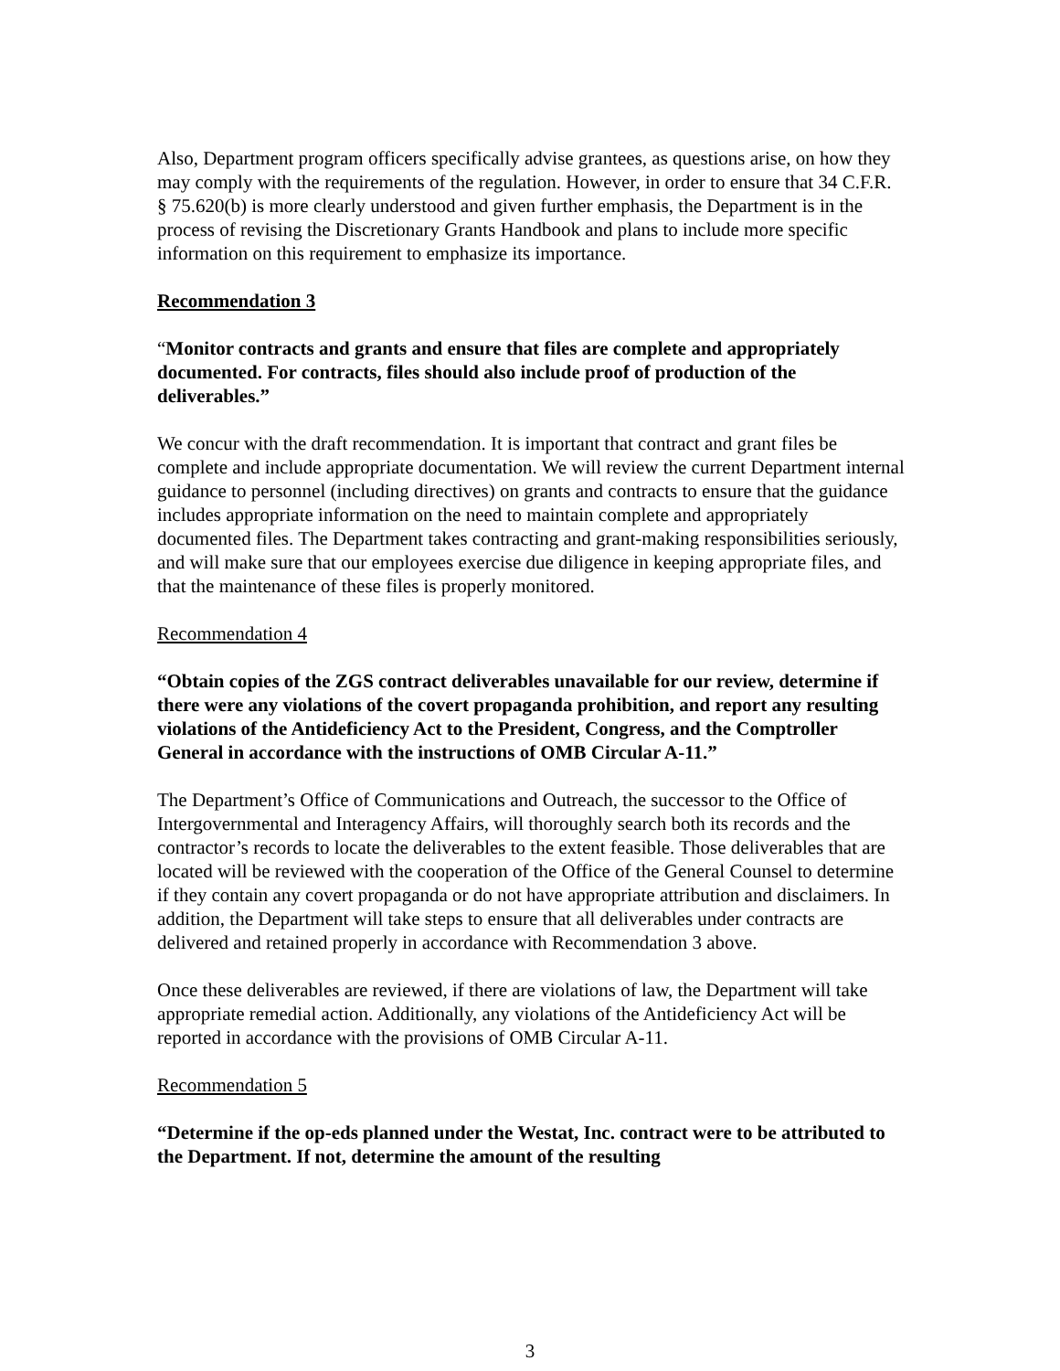Also, Department program officers specifically advise grantees, as questions arise, on how they may comply with the requirements of the regulation. However, in order to ensure that 34 C.F.R. § 75.620(b) is more clearly understood and given further emphasis, the Department is in the process of revising the Discretionary Grants Handbook and plans to include more specific information on this requirement to emphasize its importance.
Recommendation 3
“Monitor contracts and grants and ensure that files are complete and appropriately documented. For contracts, files should also include proof of production of the deliverables.”
We concur with the draft recommendation. It is important that contract and grant files be complete and include appropriate documentation. We will review the current Department internal guidance to personnel (including directives) on grants and contracts to ensure that the guidance includes appropriate information on the need to maintain complete and appropriately documented files. The Department takes contracting and grant-making responsibilities seriously, and will make sure that our employees exercise due diligence in keeping appropriate files, and that the maintenance of these files is properly monitored.
Recommendation 4
“Obtain copies of the ZGS contract deliverables unavailable for our review, determine if there were any violations of the covert propaganda prohibition, and report any resulting violations of the Antideficiency Act to the President, Congress, and the Comptroller General in accordance with the instructions of OMB Circular A-11.”
The Department’s Office of Communications and Outreach, the successor to the Office of Intergovernmental and Interagency Affairs, will thoroughly search both its records and the contractor’s records to locate the deliverables to the extent feasible. Those deliverables that are located will be reviewed with the cooperation of the Office of the General Counsel to determine if they contain any covert propaganda or do not have appropriate attribution and disclaimers. In addition, the Department will take steps to ensure that all deliverables under contracts are delivered and retained properly in accordance with Recommendation 3 above.
Once these deliverables are reviewed, if there are violations of law, the Department will take appropriate remedial action. Additionally, any violations of the Antideficiency Act will be reported in accordance with the provisions of OMB Circular A-11.
Recommendation 5
“Determine if the op-eds planned under the Westat, Inc. contract were to be attributed to the Department. If not, determine the amount of the resulting
3